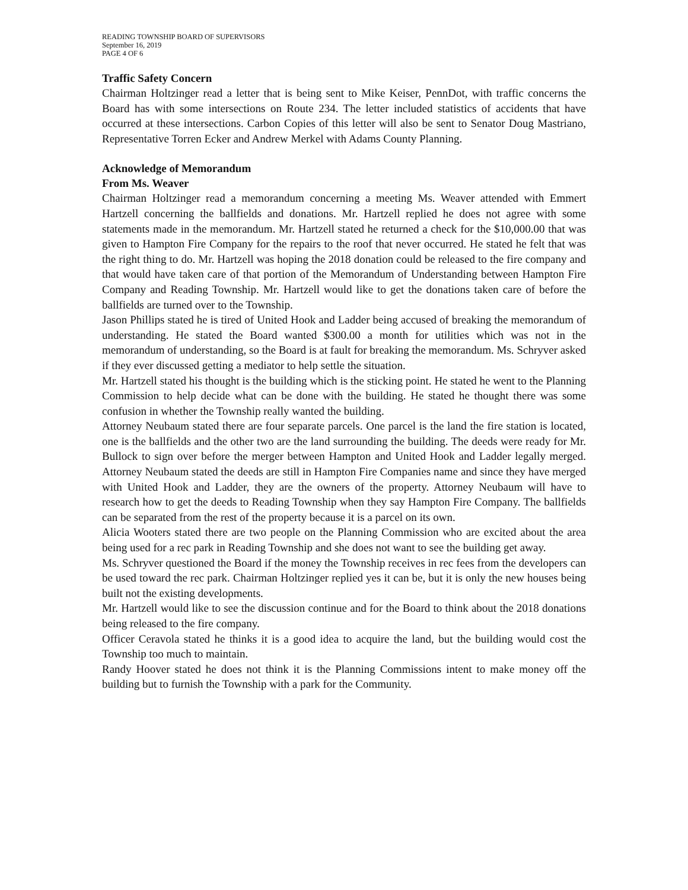READING TOWNSHIP BOARD OF SUPERVISORS
September 16, 2019
PAGE 4 OF 6
Traffic Safety Concern
Chairman Holtzinger read a letter that is being sent to Mike Keiser, PennDot, with traffic concerns the Board has with some intersections on Route 234. The letter included statistics of accidents that have occurred at these intersections. Carbon Copies of this letter will also be sent to Senator Doug Mastriano, Representative Torren Ecker and Andrew Merkel with Adams County Planning.
Acknowledge of Memorandum
From Ms. Weaver
Chairman Holtzinger read a memorandum concerning a meeting Ms. Weaver attended with Emmert Hartzell concerning the ballfields and donations. Mr. Hartzell replied he does not agree with some statements made in the memorandum. Mr. Hartzell stated he returned a check for the $10,000.00 that was given to Hampton Fire Company for the repairs to the roof that never occurred. He stated he felt that was the right thing to do. Mr. Hartzell was hoping the 2018 donation could be released to the fire company and that would have taken care of that portion of the Memorandum of Understanding between Hampton Fire Company and Reading Township. Mr. Hartzell would like to get the donations taken care of before the ballfields are turned over to the Township.
Jason Phillips stated he is tired of United Hook and Ladder being accused of breaking the memorandum of understanding. He stated the Board wanted $300.00 a month for utilities which was not in the memorandum of understanding, so the Board is at fault for breaking the memorandum. Ms. Schryver asked if they ever discussed getting a mediator to help settle the situation.
Mr. Hartzell stated his thought is the building which is the sticking point. He stated he went to the Planning Commission to help decide what can be done with the building. He stated he thought there was some confusion in whether the Township really wanted the building.
Attorney Neubaum stated there are four separate parcels. One parcel is the land the fire station is located, one is the ballfields and the other two are the land surrounding the building. The deeds were ready for Mr. Bullock to sign over before the merger between Hampton and United Hook and Ladder legally merged. Attorney Neubaum stated the deeds are still in Hampton Fire Companies name and since they have merged with United Hook and Ladder, they are the owners of the property. Attorney Neubaum will have to research how to get the deeds to Reading Township when they say Hampton Fire Company. The ballfields can be separated from the rest of the property because it is a parcel on its own.
Alicia Wooters stated there are two people on the Planning Commission who are excited about the area being used for a rec park in Reading Township and she does not want to see the building get away.
Ms. Schryver questioned the Board if the money the Township receives in rec fees from the developers can be used toward the rec park. Chairman Holtzinger replied yes it can be, but it is only the new houses being built not the existing developments.
Mr. Hartzell would like to see the discussion continue and for the Board to think about the 2018 donations being released to the fire company.
Officer Ceravola stated he thinks it is a good idea to acquire the land, but the building would cost the Township too much to maintain.
Randy Hoover stated he does not think it is the Planning Commissions intent to make money off the building but to furnish the Township with a park for the Community.